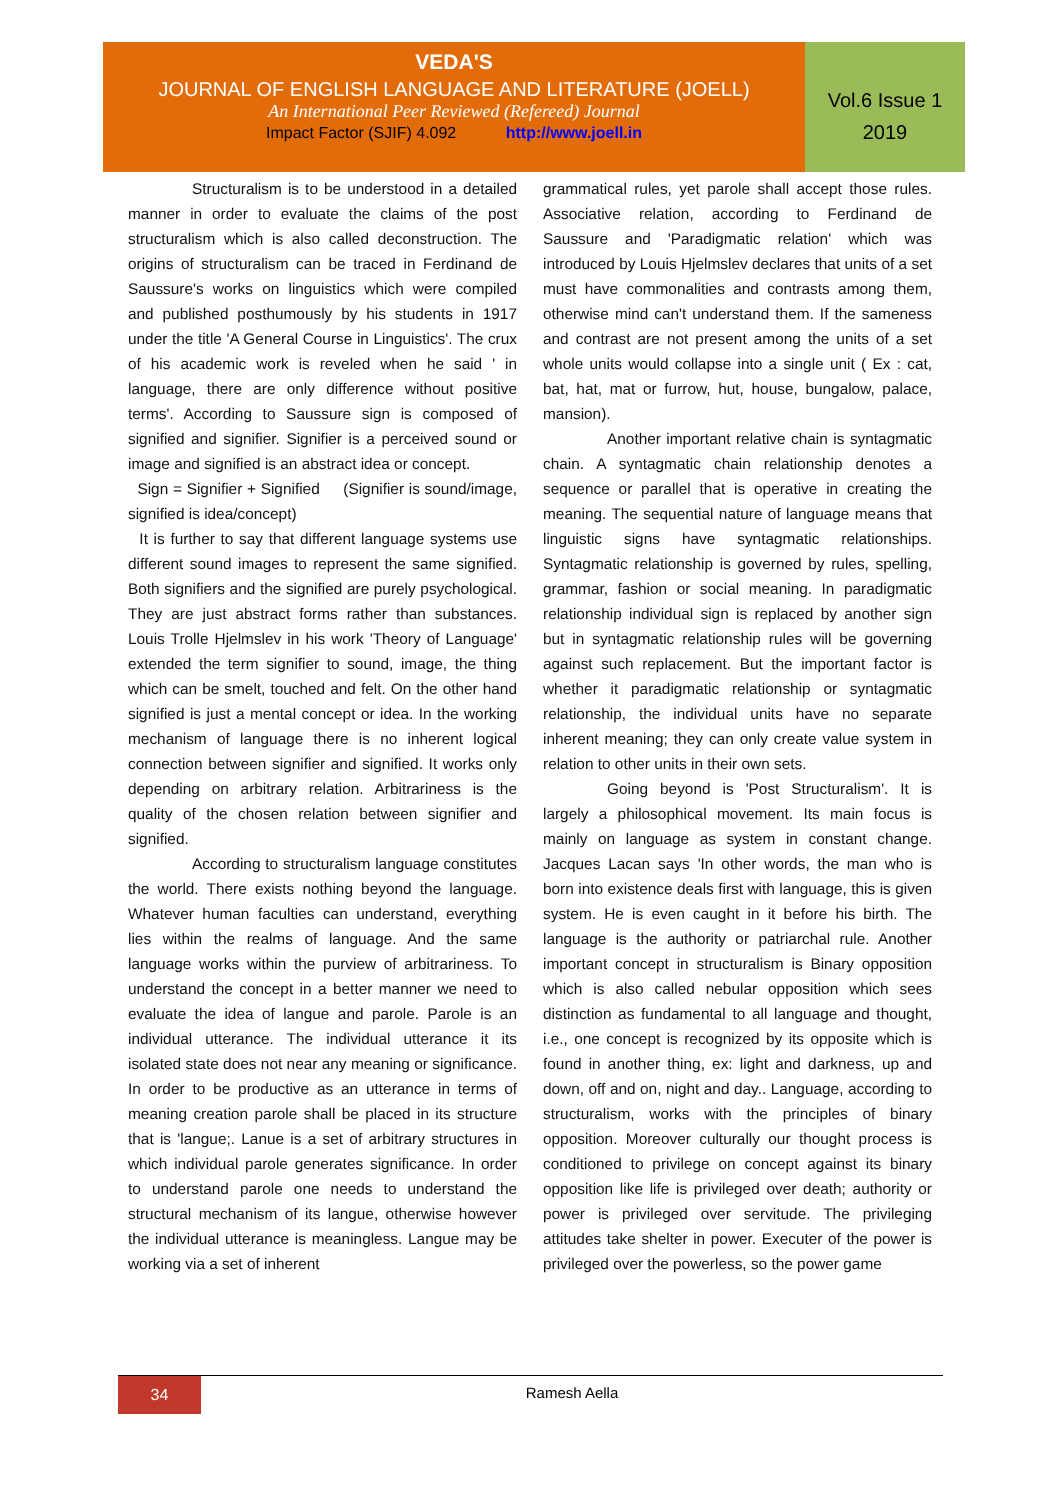VEDA'S
JOURNAL OF ENGLISH LANGUAGE AND LITERATURE (JOELL)
An International Peer Reviewed (Refereed) Journal
Impact Factor (SJIF) 4.092 http://www.joell.in
Vol.6 Issue 1
2019
Structuralism is to be understood in a detailed manner in order to evaluate the claims of the post structuralism which is also called deconstruction. The origins of structuralism can be traced in Ferdinand de Saussure's works on linguistics which were compiled and published posthumously by his students in 1917 under the title 'A General Course in Linguistics'. The crux of his academic work is reveled when he said ' in language, there are only difference without positive terms'. According to Saussure sign is composed of signified and signifier. Signifier is a perceived sound or image and signified is an abstract idea or concept.
Sign = Signifier + Signified (Signifier is sound/image, signified is idea/concept)
It is further to say that different language systems use different sound images to represent the same signified. Both signifiers and the signified are purely psychological. They are just abstract forms rather than substances. Louis Trolle Hjelmslev in his work 'Theory of Language' extended the term signifier to sound, image, the thing which can be smelt, touched and felt. On the other hand signified is just a mental concept or idea. In the working mechanism of language there is no inherent logical connection between signifier and signified. It works only depending on arbitrary relation. Arbitrariness is the quality of the chosen relation between signifier and signified.
According to structuralism language constitutes the world. There exists nothing beyond the language. Whatever human faculties can understand, everything lies within the realms of language. And the same language works within the purview of arbitrariness. To understand the concept in a better manner we need to evaluate the idea of langue and parole. Parole is an individual utterance. The individual utterance it its isolated state does not near any meaning or significance. In order to be productive as an utterance in terms of meaning creation parole shall be placed in its structure that is 'langue;. Lanue is a set of arbitrary structures in which individual parole generates significance. In order to understand parole one needs to understand the structural mechanism of its langue, otherwise however the individual utterance is meaningless. Langue may be working via a set of inherent
grammatical rules, yet parole shall accept those rules. Associative relation, according to Ferdinand de Saussure and 'Paradigmatic relation' which was introduced by Louis Hjelmslev declares that units of a set must have commonalities and contrasts among them, otherwise mind can't understand them. If the sameness and contrast are not present among the units of a set whole units would collapse into a single unit ( Ex : cat, bat, hat, mat or furrow, hut, house, bungalow, palace, mansion).
Another important relative chain is syntagmatic chain. A syntagmatic chain relationship denotes a sequence or parallel that is operative in creating the meaning. The sequential nature of language means that linguistic signs have syntagmatic relationships. Syntagmatic relationship is governed by rules, spelling, grammar, fashion or social meaning. In paradigmatic relationship individual sign is replaced by another sign but in syntagmatic relationship rules will be governing against such replacement. But the important factor is whether it paradigmatic relationship or syntagmatic relationship, the individual units have no separate inherent meaning; they can only create value system in relation to other units in their own sets.
Going beyond is 'Post Structuralism'. It is largely a philosophical movement. Its main focus is mainly on language as system in constant change. Jacques Lacan says 'In other words, the man who is born into existence deals first with language, this is given system. He is even caught in it before his birth. The language is the authority or patriarchal rule. Another important concept in structuralism is Binary opposition which is also called nebular opposition which sees distinction as fundamental to all language and thought, i.e., one concept is recognized by its opposite which is found in another thing, ex: light and darkness, up and down, off and on, night and day.. Language, according to structuralism, works with the principles of binary opposition. Moreover culturally our thought process is conditioned to privilege on concept against its binary opposition like life is privileged over death; authority or power is privileged over servitude. The privileging attitudes take shelter in power. Executer of the power is privileged over the powerless, so the power game
34
Ramesh Aella